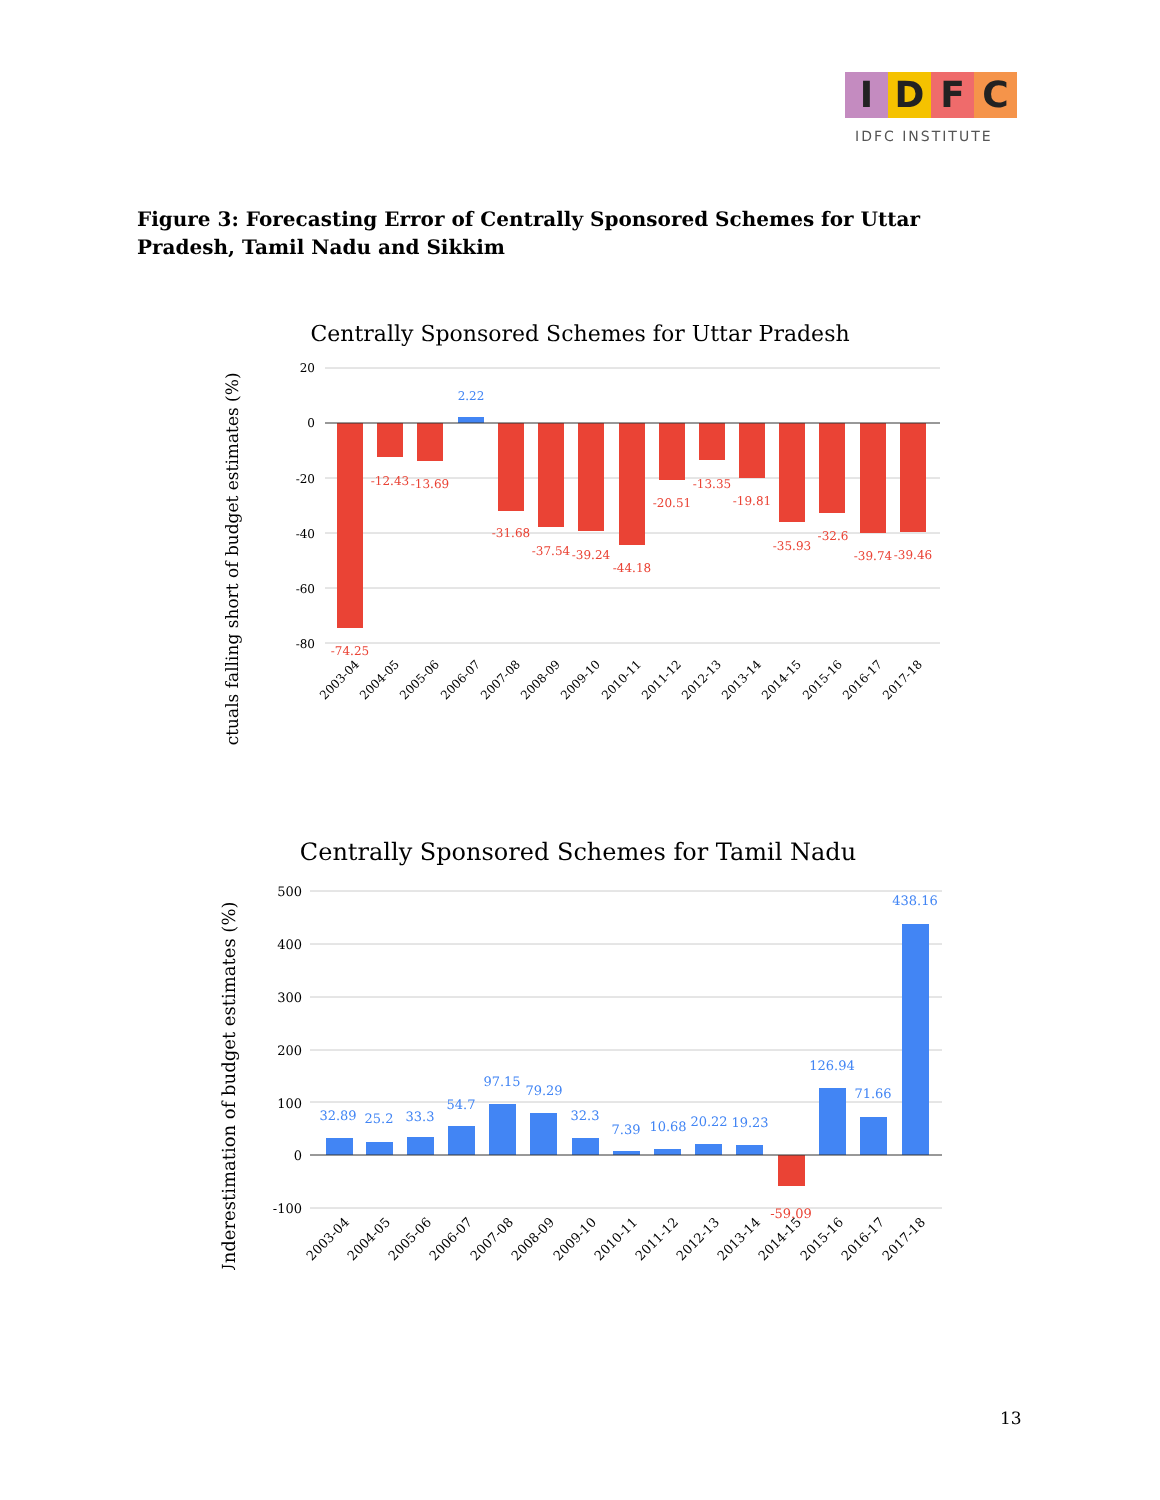I D F C
IDFC INSTITUTE
Figure 3: Forecasting Error of Centrally Sponsored Schemes for Uttar Pradesh, Tamil Nadu and Sikkim
Centrally Sponsored Schemes for Uttar Pradesh
Actuals falling short of budget estimates (%)
20
0
-20
-40
-60
-80
-74.25
-12.43
-13.69
-31.68
-37.54
-39.24
-44.18
-20.51
-13.35
-19.81
-35.93
-32.6
-39.74
-39.46
2.22
2003-04
2004-05
2005-06
2006-07
2007-08
2008-09
2009-10
2010-11
2011-12
2012-13
2013-14
2014-15
2015-16
2016-17
2017-18
Centrally Sponsored Schemes for Tamil Nadu
Underestimation of budget estimates (%)
500
400
300
200
100
0
-100
32.89
25.2
33.3
54.7
97.15
79.29
32.3
7.39
10.68
20.22
19.23
126.94
71.66
438.16
-59.09
2003-04
2004-05
2005-06
2006-07
2007-08
2008-09
2009-10
2010-11
2011-12
2012-13
2013-14
2014-15
2015-16
2016-17
2017-18
13